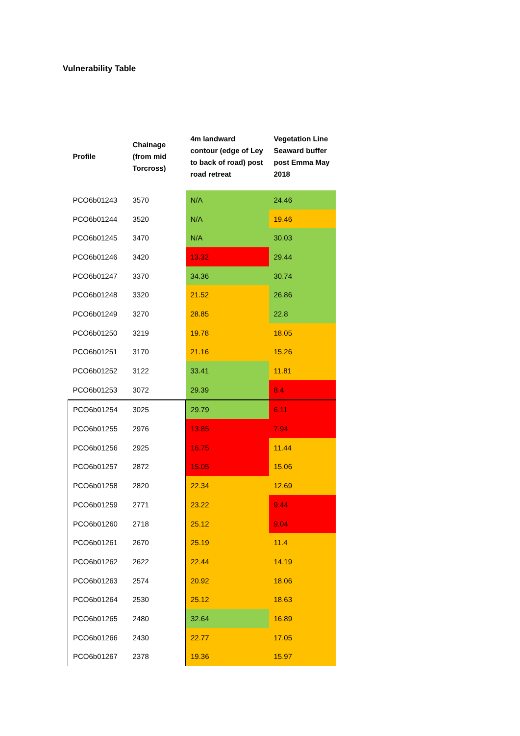Vulnerability Table
| Profile | Chainage (from mid Torcross) | 4m landward contour (edge of Ley to back of road) post road retreat | Vegetation Line Seaward buffer post Emma May 2018 |
| --- | --- | --- | --- |
| PCO6b01243 | 3570 | N/A | 24.46 |
| PCO6b01244 | 3520 | N/A | 19.46 |
| PCO6b01245 | 3470 | N/A | 30.03 |
| PCO6b01246 | 3420 | 13.32 | 29.44 |
| PCO6b01247 | 3370 | 34.36 | 30.74 |
| PCO6b01248 | 3320 | 21.52 | 26.86 |
| PCO6b01249 | 3270 | 28.85 | 22.8 |
| PCO6b01250 | 3219 | 19.78 | 18.05 |
| PCO6b01251 | 3170 | 21.16 | 15.26 |
| PCO6b01252 | 3122 | 33.41 | 11.81 |
| PCO6b01253 | 3072 | 29.39 | 8.4 |
| PCO6b01254 | 3025 | 29.79 | 6.11 |
| PCO6b01255 | 2976 | 13.85 | 7.94 |
| PCO6b01256 | 2925 | 16.75 | 11.44 |
| PCO6b01257 | 2872 | 15.05 | 15.06 |
| PCO6b01258 | 2820 | 22.34 | 12.69 |
| PCO6b01259 | 2771 | 23.22 | 9.44 |
| PCO6b01260 | 2718 | 25.12 | 9.04 |
| PCO6b01261 | 2670 | 25.19 | 11.4 |
| PCO6b01262 | 2622 | 22.44 | 14.19 |
| PCO6b01263 | 2574 | 20.92 | 18.06 |
| PCO6b01264 | 2530 | 25.12 | 18.63 |
| PCO6b01265 | 2480 | 32.64 | 16.89 |
| PCO6b01266 | 2430 | 22.77 | 17.05 |
| PCO6b01267 | 2378 | 19.36 | 15.97 |